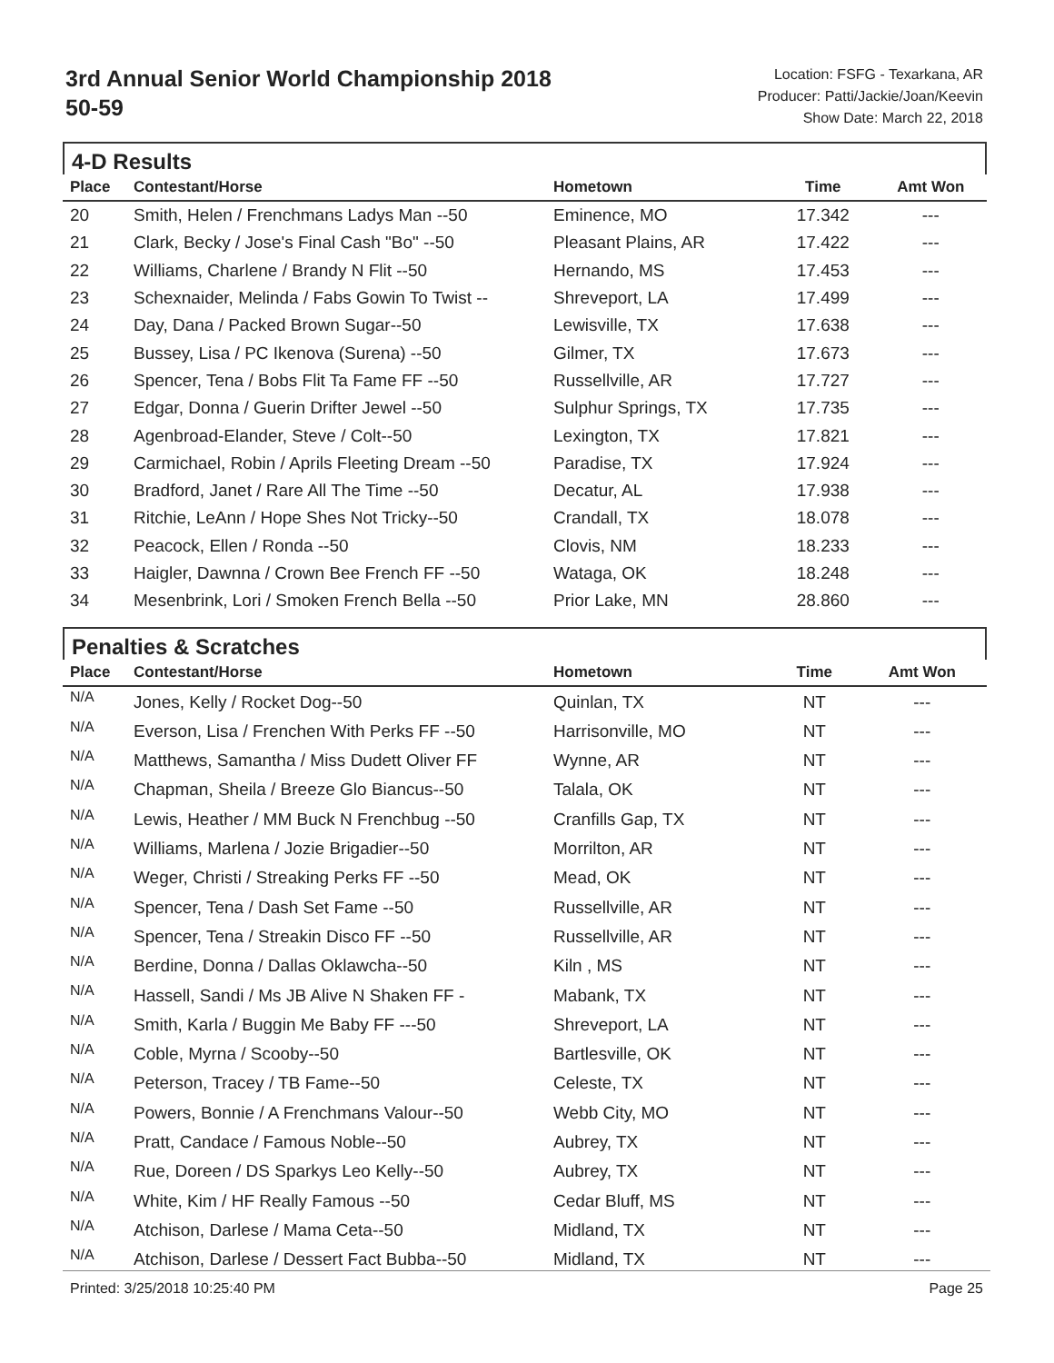3rd Annual Senior World Championship 2018
50-59
Location: FSFG - Texarkana, AR
Producer: Patti/Jackie/Joan/Keevin
Show Date: March 22, 2018
4-D Results
| Place | Contestant/Horse | Hometown | Time | Amt Won |
| --- | --- | --- | --- | --- |
| 20 | Smith, Helen / Frenchmans Ladys Man --50 | Eminence, MO | 17.342 | --- |
| 21 | Clark, Becky / Jose's Final Cash "Bo" --50 | Pleasant Plains, AR | 17.422 | --- |
| 22 | Williams, Charlene / Brandy N Flit --50 | Hernando, MS | 17.453 | --- |
| 23 | Schexnaider, Melinda / Fabs Gowin To Twist -- | Shreveport, LA | 17.499 | --- |
| 24 | Day, Dana / Packed Brown Sugar--50 | Lewisville, TX | 17.638 | --- |
| 25 | Bussey, Lisa / PC Ikenova (Surena) --50 | Gilmer, TX | 17.673 | --- |
| 26 | Spencer, Tena / Bobs Flit Ta Fame FF --50 | Russellville, AR | 17.727 | --- |
| 27 | Edgar, Donna / Guerin Drifter Jewel --50 | Sulphur Springs, TX | 17.735 | --- |
| 28 | Agenbroad-Elander, Steve / Colt--50 | Lexington, TX | 17.821 | --- |
| 29 | Carmichael, Robin / Aprils Fleeting Dream --50 | Paradise, TX | 17.924 | --- |
| 30 | Bradford, Janet / Rare All The Time --50 | Decatur, AL | 17.938 | --- |
| 31 | Ritchie, LeAnn / Hope Shes Not Tricky--50 | Crandall, TX | 18.078 | --- |
| 32 | Peacock, Ellen / Ronda --50 | Clovis, NM | 18.233 | --- |
| 33 | Haigler, Dawnna / Crown Bee French FF --50 | Wataga, OK | 18.248 | --- |
| 34 | Mesenbrink, Lori / Smoken French Bella --50 | Prior Lake, MN | 28.860 | --- |
Penalties & Scratches
| Place | Contestant/Horse | Hometown | Time | Amt Won |
| --- | --- | --- | --- | --- |
| N/A | Jones, Kelly / Rocket Dog--50 | Quinlan, TX | NT | --- |
| N/A | Everson, Lisa / Frenchen With Perks FF --50 | Harrisonville, MO | NT | --- |
| N/A | Matthews, Samantha / Miss Dudett Oliver FF | Wynne, AR | NT | --- |
| N/A | Chapman, Sheila / Breeze Glo Biancus--50 | Talala, OK | NT | --- |
| N/A | Lewis, Heather / MM Buck N Frenchbug --50 | Cranfills Gap, TX | NT | --- |
| N/A | Williams, Marlena / Jozie Brigadier--50 | Morrilton, AR | NT | --- |
| N/A | Weger, Christi / Streaking Perks FF --50 | Mead, OK | NT | --- |
| N/A | Spencer, Tena / Dash Set Fame --50 | Russellville, AR | NT | --- |
| N/A | Spencer, Tena / Streakin Disco FF --50 | Russellville, AR | NT | --- |
| N/A | Berdine, Donna / Dallas Oklawcha--50 | Kiln , MS | NT | --- |
| N/A | Hassell, Sandi / Ms JB Alive N Shaken FF - | Mabank, TX | NT | --- |
| N/A | Smith, Karla / Buggin Me Baby FF ---50 | Shreveport, LA | NT | --- |
| N/A | Coble, Myrna / Scooby--50 | Bartlesville, OK | NT | --- |
| N/A | Peterson, Tracey / TB Fame--50 | Celeste, TX | NT | --- |
| N/A | Powers, Bonnie / A Frenchmans Valour--50 | Webb City, MO | NT | --- |
| N/A | Pratt, Candace / Famous Noble--50 | Aubrey, TX | NT | --- |
| N/A | Rue, Doreen / DS Sparkys Leo Kelly--50 | Aubrey, TX | NT | --- |
| N/A | White, Kim / HF Really Famous --50 | Cedar Bluff, MS | NT | --- |
| N/A | Atchison, Darlese / Mama Ceta--50 | Midland, TX | NT | --- |
| N/A | Atchison, Darlese / Dessert Fact Bubba--50 | Midland, TX | NT | --- |
Printed: 3/25/2018 10:25:40 PM Page 25